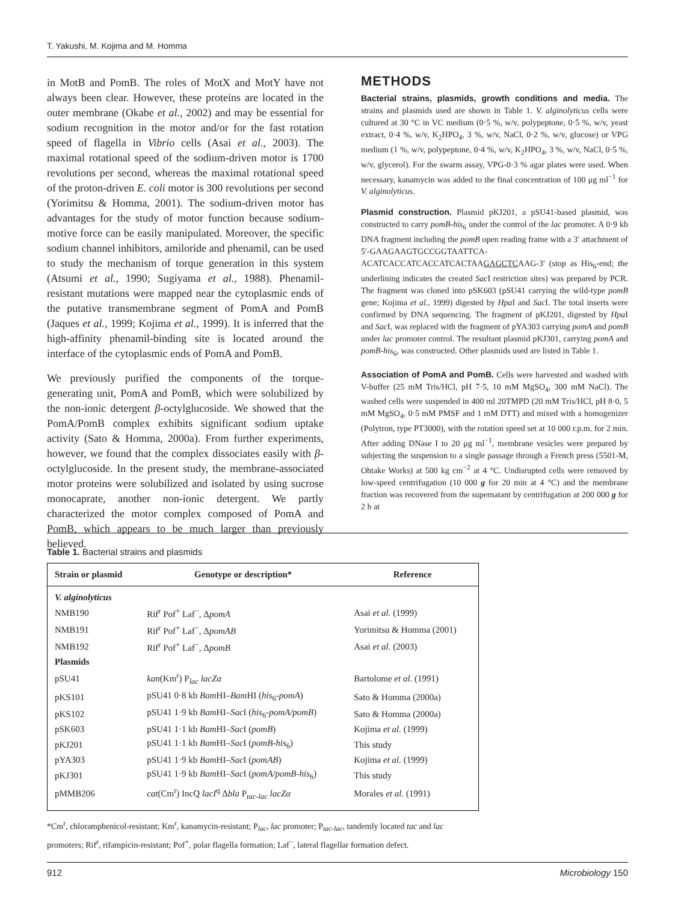T. Yakushi, M. Kojima and M. Homma
in MotB and PomB. The roles of MotX and MotY have not always been clear. However, these proteins are located in the outer membrane (Okabe et al., 2002) and may be essential for sodium recognition in the motor and/or for the fast rotation speed of flagella in Vibrio cells (Asai et al., 2003). The maximal rotational speed of the sodium-driven motor is 1700 revolutions per second, whereas the maximal rotational speed of the proton-driven E. coli motor is 300 revolutions per second (Yorimitsu & Homma, 2001). The sodium-driven motor has advantages for the study of motor function because sodium-motive force can be easily manipulated. Moreover, the specific sodium channel inhibitors, amiloride and phenamil, can be used to study the mechanism of torque generation in this system (Atsumi et al., 1990; Sugiyama et al., 1988). Phenamil-resistant mutations were mapped near the cytoplasmic ends of the putative transmembrane segment of PomA and PomB (Jaques et al., 1999; Kojima et al., 1999). It is inferred that the high-affinity phenamil-binding site is located around the interface of the cytoplasmic ends of PomA and PomB.
We previously purified the components of the torque-generating unit, PomA and PomB, which were solubilized by the non-ionic detergent β-octylglucoside. We showed that the PomA/PomB complex exhibits significant sodium uptake activity (Sato & Homma, 2000a). From further experiments, however, we found that the complex dissociates easily with β-octylglucoside. In the present study, the membrane-associated motor proteins were solubilized and isolated by using sucrose monocaprate, another non-ionic detergent. We partly characterized the motor complex composed of PomA and PomB, which appears to be much larger than previously believed.
METHODS
Bacterial strains, plasmids, growth conditions and media. The strains and plasmids used are shown in Table 1. V. alginolyticus cells were cultured at 30 °C in VC medium (0·5 %, w/v, polypeptone, 0·5 %, w/v, yeast extract, 0·4 %, w/v, K<sub>2</sub>HPO<sub>4</sub>, 3 %, w/v, NaCl, 0·2 %, w/v, glucose) or VPG medium (1 %, w/v, polypeptone, 0·4 %, w/v, K<sub>2</sub>HPO<sub>4</sub>, 3 %, w/v, NaCl, 0·5 %, w/v, glycerol). For the swarm assay, VPG-0·3 % agar plates were used. When necessary, kanamycin was added to the final concentration of 100 μg ml<sup>−1</sup> for V. alginolyticus.
Plasmid construction. Plasmid pKJ201, a pSU41-based plasmid, was constructed to carry pomB-his<sub>6</sub> under the control of the lac promoter. A 0·9 kb DNA fragment including the pomB open reading frame with a 3′ attachment of 5′-GAAGAAGTGCCGGTAATTCA-ACATCACCATCACCATCACTAAGAGCTCAAG-3′ (stop as His<sub>6</sub>-end; the underlining indicates the created Sac I restriction sites) was prepared by PCR. The fragment was cloned into pSK603 (pSU41 carrying the wild-type pomB gene; Kojima et al., 1999) digested by Hpa I and Sac I. The total inserts were confirmed by DNA sequencing. The fragment of pKJ201, digested by Hpa I and Sac I, was replaced with the fragment of pYA303 carrying pomA and pomB under lac promoter control. The resultant plasmid pKJ301, carrying pomA and pomB-his<sub>6</sub>, was constructed. Other plasmids used are listed in Table 1.
Association of PomA and PomB. Cells were harvested and washed with V-buffer (25 mM Tris/HCl, pH 7·5, 10 mM MgSO<sub>4</sub>, 300 mM NaCl). The washed cells were suspended in 400 ml 20TMPD (20 mM Tris/HCl, pH 8·0, 5 mM MgSO<sub>4</sub>, 0·5 mM PMSF and 1 mM DTT) and mixed with a homogenizer (Polytron, type PT3000), with the rotation speed set at 10 000 r.p.m. for 2 min. After adding DNase I to 20 μg ml<sup>−1</sup>, membrane vesicles were prepared by subjecting the suspension to a single passage through a French press (5501-M, Ohtake Works) at 500 kg cm<sup>−2</sup> at 4 °C. Undisrupted cells were removed by low-speed centrifugation (10 000 g for 20 min at 4 °C) and the membrane fraction was recovered from the supernatant by centrifugation at 200 000 g for 2 h at
Table 1. Bacterial strains and plasmids
| Strain or plasmid | Genotype or description* | Reference |
| --- | --- | --- |
| V. alginolyticus | | |
| NMB190 | Rif<sup>r</sup> Pof<sup>+</sup> Laf<sup>−</sup>, Δ pomA | Asai et al. (1999) |
| NMB191 | Rif<sup>r</sup> Pof<sup>+</sup> Laf<sup>−</sup>, Δ pomAB | Yorimitsu & Homma (2001) |
| NMB192 | Rif<sup>r</sup> Pof<sup>+</sup> Laf<sup>−</sup>, Δ pomB | Asai et al. (2003) |
| Plasmids | | |
| pSU41 | kan (Km<sup>r</sup>) P<sub>lac</sub> lacZα | Bartolome et al. (1991) |
| pKS101 | pSU41 0·8 kb Bam HI– Bam HI ( his<sub>6</sub>- pomA ) | Sato & Homma (2000a) |
| pKS102 | pSU41 1·9 kb Bam HI– Sac I ( his<sub>6</sub>- pomA/pomB ) | Sato & Homma (2000a) |
| pSK603 | pSU41 1·1 kb Bam HI– Sac I ( pomB ) | Kojima et al. (1999) |
| pKJ201 | pSU41 1·1 kb Bam HI– Sac I ( pomB-his<sub>6</sub>) | This study |
| pYA303 | pSU41 1·9 kb Bam HI– Sac I ( pomAB ) | Kojima et al. (1999) |
| pKJ301 | pSU41 1·9 kb Bam HI– Sac I ( pomA/pomB-his<sub>6</sub>) | This study |
| pMMB206 | cat (Cm<sup>r</sup>) IncQ lacI<sup>q</sup> Δ bla P<sub>tac-lac</sub> lacZα | Morales et al. (1991) |
*Cm<sup>r</sup>, chloramphenicol-resistant; Km<sup>r</sup>, kanamycin-resistant; P<sub>lac</sub>, lac promoter; P<sub>tac-lac</sub>, tandemly located tac and lac promoters; Rif<sup>r</sup>, rifampicin-resistant; Pof<sup>+</sup>, polar flagella formation; Laf<sup>−</sup>, lateral flagellar formation defect.
912 Microbiology 150